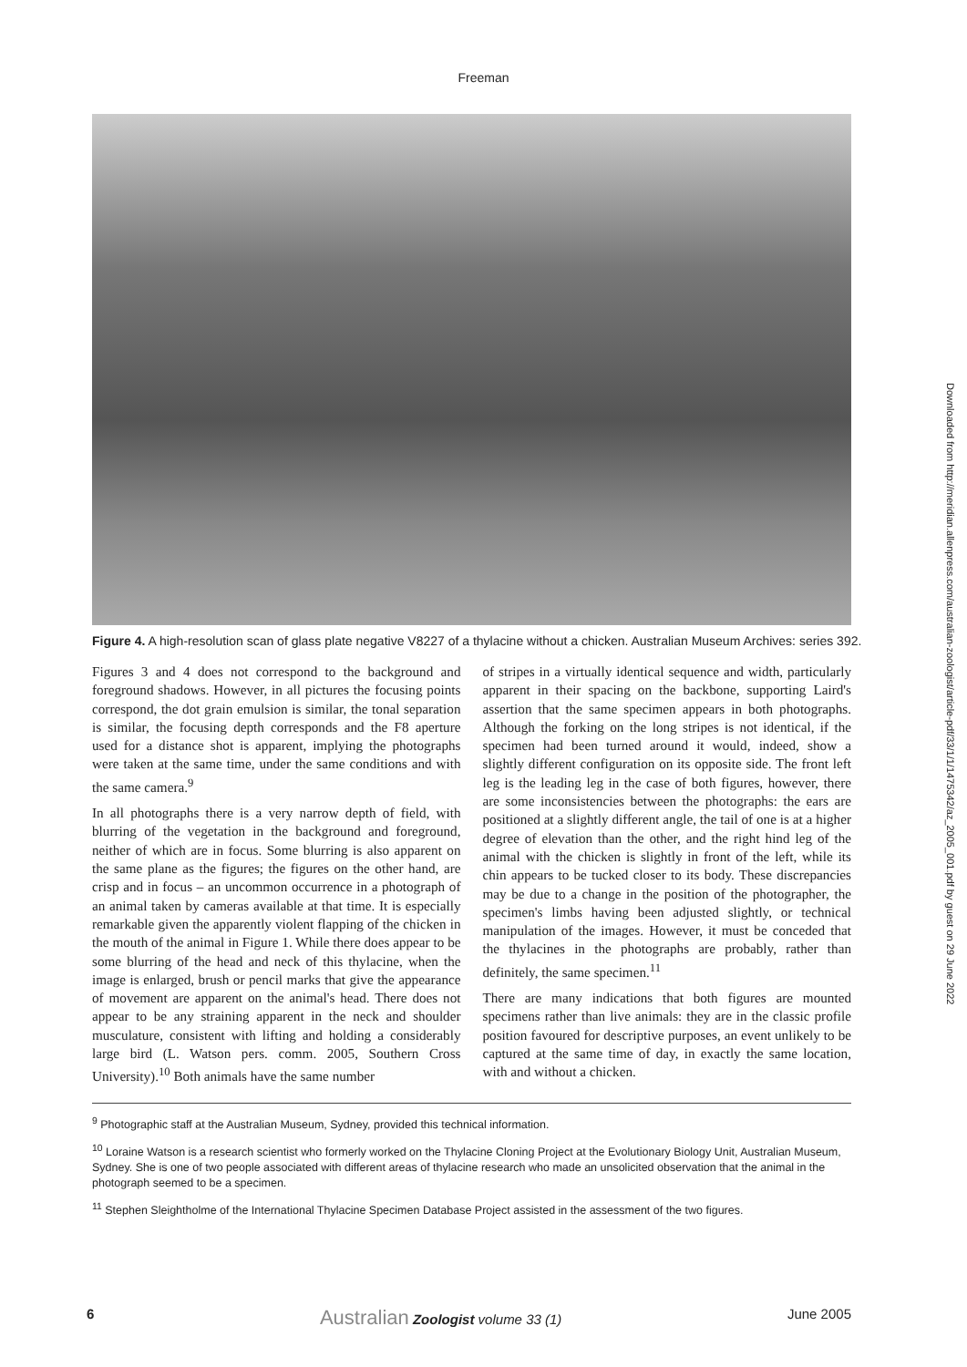Freeman
Figure 4. A high-resolution scan of glass plate negative V8227 of a thylacine without a chicken. Australian Museum Archives: series 392.
Figures 3 and 4 does not correspond to the background and foreground shadows. However, in all pictures the focusing points correspond, the dot grain emulsion is similar, the tonal separation is similar, the focusing depth corresponds and the F8 aperture used for a distance shot is apparent, implying the photographs were taken at the same time, under the same conditions and with the same camera.<sup>9</sup>
In all photographs there is a very narrow depth of field, with blurring of the vegetation in the background and foreground, neither of which are in focus. Some blurring is also apparent on the same plane as the figures; the figures on the other hand, are crisp and in focus – an uncommon occurrence in a photograph of an animal taken by cameras available at that time. It is especially remarkable given the apparently violent flapping of the chicken in the mouth of the animal in Figure 1. While there does appear to be some blurring of the head and neck of this thylacine, when the image is enlarged, brush or pencil marks that give the appearance of movement are apparent on the animal's head. There does not appear to be any straining apparent in the neck and shoulder musculature, consistent with lifting and holding a considerably large bird (L. Watson pers. comm. 2005, Southern Cross University).<sup>10</sup> Both animals have the same number
of stripes in a virtually identical sequence and width, particularly apparent in their spacing on the backbone, supporting Laird's assertion that the same specimen appears in both photographs. Although the forking on the long stripes is not identical, if the specimen had been turned around it would, indeed, show a slightly different configuration on its opposite side. The front left leg is the leading leg in the case of both figures, however, there are some inconsistencies between the photographs: the ears are positioned at a slightly different angle, the tail of one is at a higher degree of elevation than the other, and the right hind leg of the animal with the chicken is slightly in front of the left, while its chin appears to be tucked closer to its body. These discrepancies may be due to a change in the position of the photographer, the specimen's limbs having been adjusted slightly, or technical manipulation of the images. However, it must be conceded that the thylacines in the photographs are probably, rather than definitely, the same specimen.<sup>11</sup>
There are many indications that both figures are mounted specimens rather than live animals: they are in the classic profile position favoured for descriptive purposes, an event unlikely to be captured at the same time of day, in exactly the same location, with and without a chicken.
<sup>9</sup> Photographic staff at the Australian Museum, Sydney, provided this technical information.
<sup>10</sup> Loraine Watson is a research scientist who formerly worked on the Thylacine Cloning Project at the Evolutionary Biology Unit, Australian Museum, Sydney. She is one of two people associated with different areas of thylacine research who made an unsolicited observation that the animal in the photograph seemed to be a specimen.
<sup>11</sup> Stephen Sleightholme of the International Thylacine Specimen Database Project assisted in the assessment of the two figures.
Downloaded from http://meridian.allenpress.com/australian-zoologist/article-pdf/33/1/1/1475342/az_2005_001.pdf by guest on 29 June 2022
6 Australian Zoologist volume 33 (1) June 2005